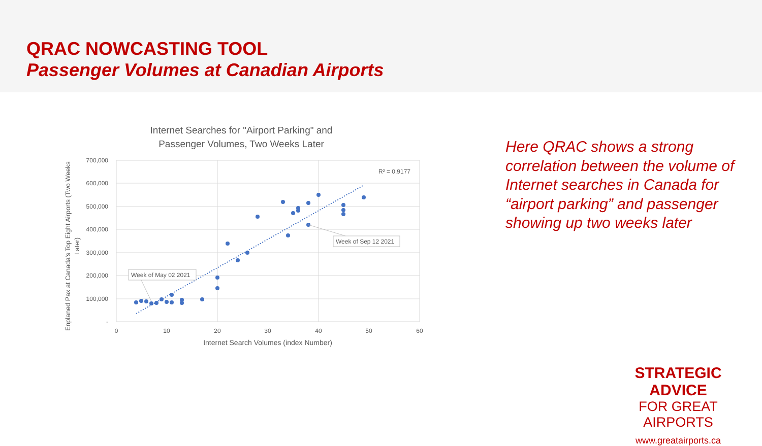QRAC NOWCASTING TOOL
Passenger Volumes at Canadian Airports
Internet Searches for "Airport Parking" and
Passenger Volumes, Two Weeks Later
700,000
600,000
500,000
400,000
300,000
200,000
100,000
-
0
10
20
30
40
50
60
Internet Search Volumes (index Number)
Enplaned Pax at Canada's Top Eight Airports (Two Weeks
Later)
R² = 0.9177
Week of Sep 12 2021
Week of May 02 2021
Here QRAC shows a strong correlation between the volume of Internet searches in Canada for “airport parking” and passenger showing up two weeks later
STRATEGIC ADVICE
FOR GREAT AIRPORTS
www.greatairports.ca